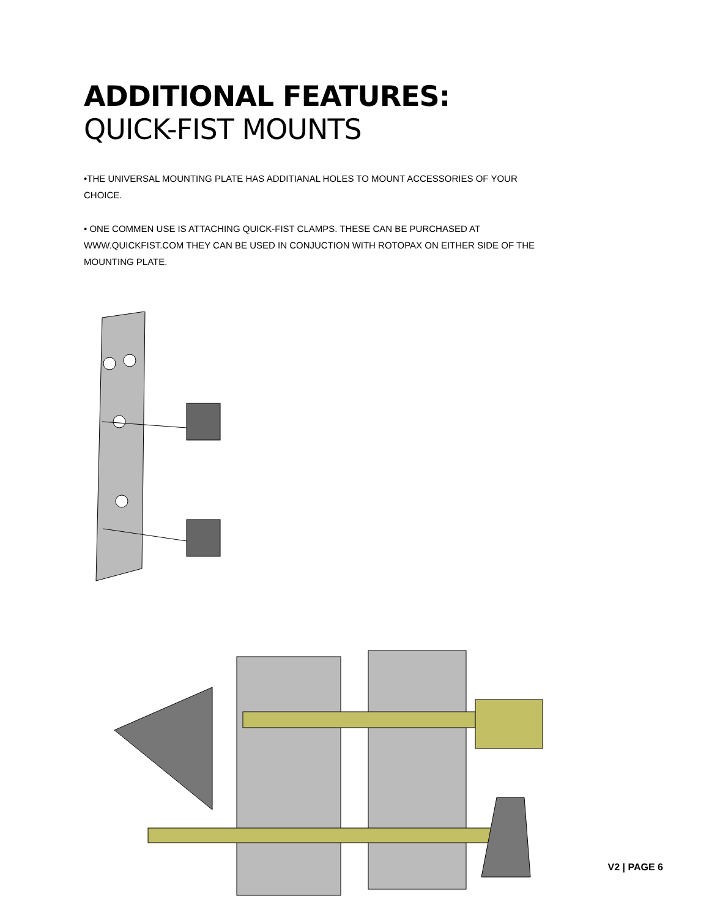ADDITIONAL FEATURES: QUICK-FIST MOUNTS
•THE UNIVERSAL MOUNTING PLATE HAS ADDITIANAL HOLES TO MOUNT ACCESSORIES OF YOUR CHOICE.
• ONE COMMEN USE IS ATTACHING QUICK-FIST CLAMPS. THESE CAN BE PURCHASED AT WWW.QUICKFIST.COM THEY CAN BE USED IN CONJUCTION WITH ROTOPAX ON EITHER SIDE OF THE MOUNTING PLATE.
V2 | PAGE 6